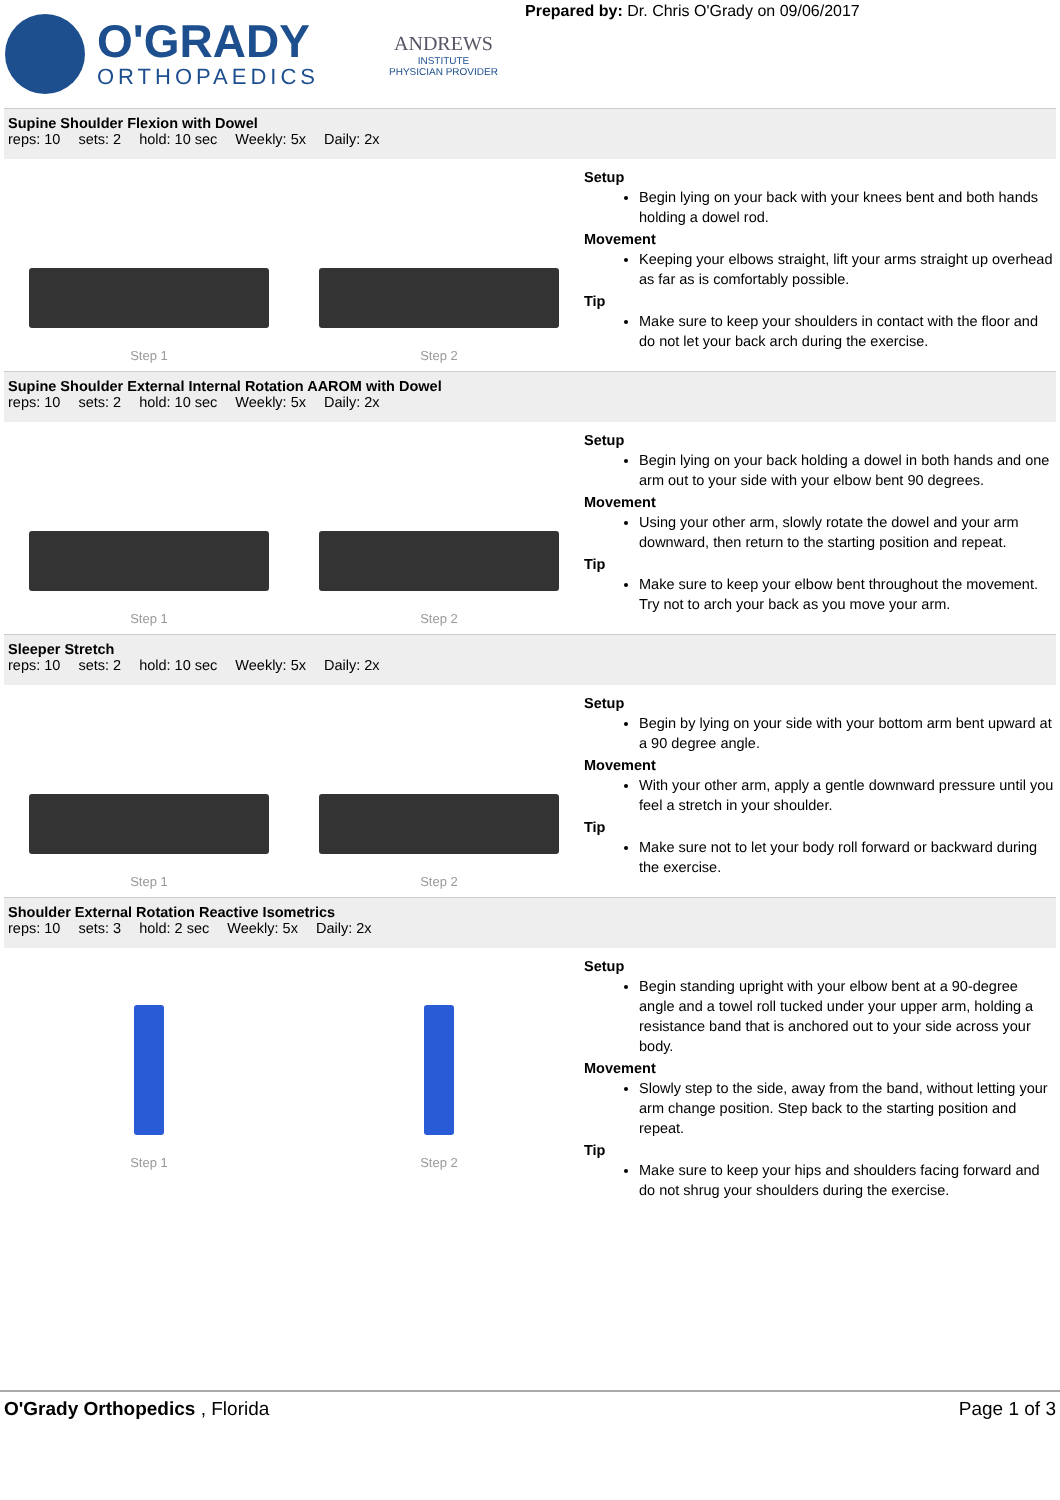O'GRADY
ORTHOPAEDICS
ANDREWS
INSTITUTE
PHYSICIAN PROVIDER
Prepared by: Dr. Chris O'Grady on 09/06/2017
Supine Shoulder Flexion with Dowel
reps: 10 sets: 2 hold: 10 sec Weekly: 5x Daily: 2x
Step 1 Step 2
Setup
Begin lying on your back with your knees bent and both hands holding a dowel rod.
Movement
Keeping your elbows straight, lift your arms straight up overhead as far as is comfortably possible.
Tip
Make sure to keep your shoulders in contact with the floor and do not let your back arch during the exercise.
Supine Shoulder External Internal Rotation AAROM with Dowel
reps: 10 sets: 2 hold: 10 sec Weekly: 5x Daily: 2x
Step 1 Step 2
Setup
Begin lying on your back holding a dowel in both hands and one arm out to your side with your elbow bent 90 degrees.
Movement
Using your other arm, slowly rotate the dowel and your arm downward, then return to the starting position and repeat.
Tip
Make sure to keep your elbow bent throughout the movement. Try not to arch your back as you move your arm.
Sleeper Stretch
reps: 10 sets: 2 hold: 10 sec Weekly: 5x Daily: 2x
Step 1 Step 2
Setup
Begin by lying on your side with your bottom arm bent upward at a 90 degree angle.
Movement
With your other arm, apply a gentle downward pressure until you feel a stretch in your shoulder.
Tip
Make sure not to let your body roll forward or backward during the exercise.
Shoulder External Rotation Reactive Isometrics
reps: 10 sets: 3 hold: 2 sec Weekly: 5x Daily: 2x
Step 1 Step 2
Setup
Begin standing upright with your elbow bent at a 90-degree angle and a towel roll tucked under your upper arm, holding a resistance band that is anchored out to your side across your body.
Movement
Slowly step to the side, away from the band, without letting your arm change position. Step back to the starting position and repeat.
Tip
Make sure to keep your hips and shoulders facing forward and do not shrug your shoulders during the exercise.
O'Grady Orthopedics , Florida Page 1 of 3